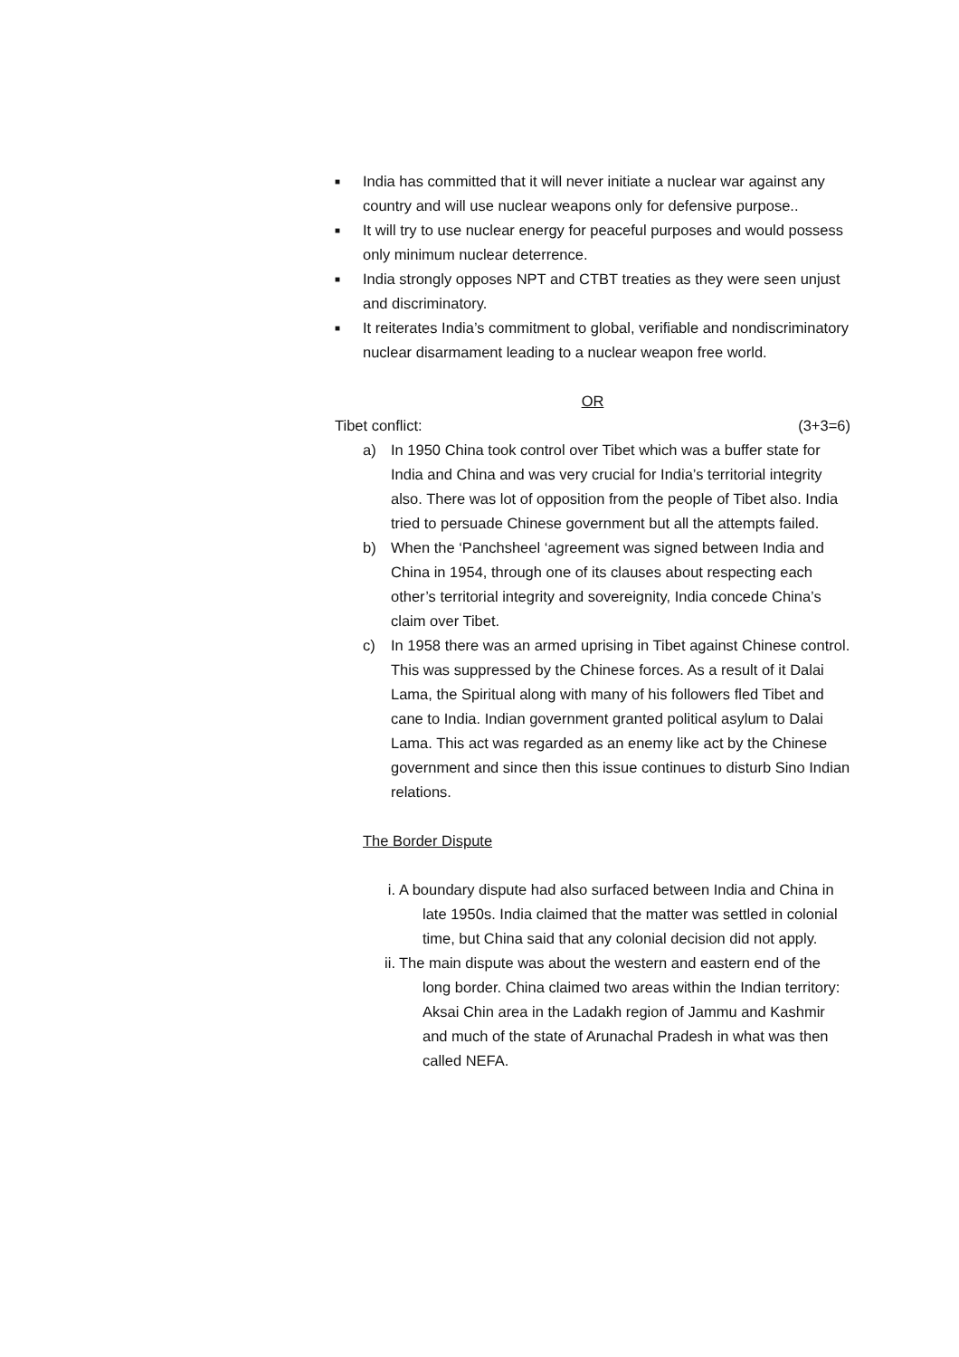■ India has committed that it will never initiate a nuclear war against any country and will use nuclear weapons only for defensive purpose..
■ It will try to use nuclear energy for peaceful purposes and would possess only minimum nuclear deterrence.
■ India strongly opposes NPT and CTBT treaties as they were seen unjust and discriminatory.
■ It reiterates India’s commitment to global, verifiable and nondiscriminatory nuclear disarmament leading to a nuclear weapon free world.
OR
Tibet conflict: (3+3=6)
a) In 1950 China took control over Tibet which was a buffer state for India and China and was very crucial for India’s territorial integrity also. There was lot of opposition from the people of Tibet also. India tried to persuade Chinese government but all the attempts failed.
b) When the ‘Panchsheel ‘agreement was signed between India and China in 1954, through one of its clauses about respecting each other’s territorial integrity and sovereignity, India concede China’s claim over Tibet.
c) In 1958 there was an armed uprising in Tibet against Chinese control. This was suppressed by the Chinese forces. As a result of it Dalai Lama, the Spiritual along with many of his followers fled Tibet and cane to India. Indian government granted political asylum to Dalai Lama. This act was regarded as an enemy like act by the Chinese government and since then this issue continues to disturb Sino Indian relations.
The Border Dispute
i. A boundary dispute had also surfaced between India and China in late 1950s. India claimed that the matter was settled in colonial time, but China said that any colonial decision did not apply.
ii. The main dispute was about the western and eastern end of the long border. China claimed two areas within the Indian territory: Aksai Chin area in the Ladakh region of Jammu and Kashmir and much of the state of Arunachal Pradesh in what was then called NEFA.